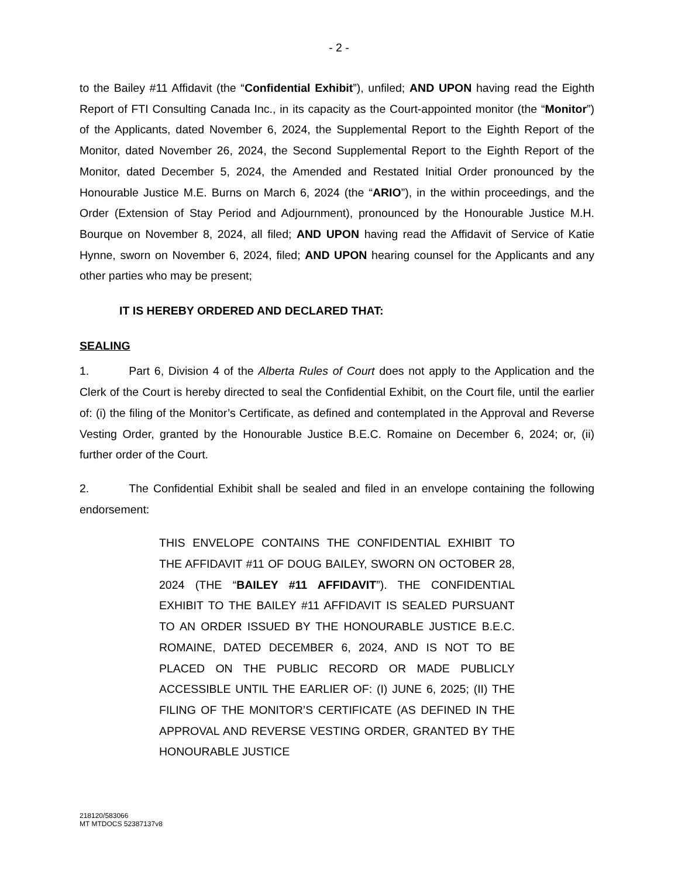- 2 -
to the Bailey #11 Affidavit (the “Confidential Exhibit”), unfiled; AND UPON having read the Eighth Report of FTI Consulting Canada Inc., in its capacity as the Court-appointed monitor (the “Monitor”) of the Applicants, dated November 6, 2024, the Supplemental Report to the Eighth Report of the Monitor, dated November 26, 2024, the Second Supplemental Report to the Eighth Report of the Monitor, dated December 5, 2024, the Amended and Restated Initial Order pronounced by the Honourable Justice M.E. Burns on March 6, 2024 (the “ARIO”), in the within proceedings, and the Order (Extension of Stay Period and Adjournment), pronounced by the Honourable Justice M.H. Bourque on November 8, 2024, all filed; AND UPON having read the Affidavit of Service of Katie Hynne, sworn on November 6, 2024, filed; AND UPON hearing counsel for the Applicants and any other parties who may be present;
IT IS HEREBY ORDERED AND DECLARED THAT:
SEALING
1. Part 6, Division 4 of the Alberta Rules of Court does not apply to the Application and the Clerk of the Court is hereby directed to seal the Confidential Exhibit, on the Court file, until the earlier of: (i) the filing of the Monitor’s Certificate, as defined and contemplated in the Approval and Reverse Vesting Order, granted by the Honourable Justice B.E.C. Romaine on December 6, 2024; or, (ii) further order of the Court.
2. The Confidential Exhibit shall be sealed and filed in an envelope containing the following endorsement:
THIS ENVELOPE CONTAINS THE CONFIDENTIAL EXHIBIT TO THE AFFIDAVIT #11 OF DOUG BAILEY, SWORN ON OCTOBER 28, 2024 (THE “BAILEY #11 AFFIDAVIT”). THE CONFIDENTIAL EXHIBIT TO THE BAILEY #11 AFFIDAVIT IS SEALED PURSUANT TO AN ORDER ISSUED BY THE HONOURABLE JUSTICE B.E.C. ROMAINE, DATED DECEMBER 6, 2024, AND IS NOT TO BE PLACED ON THE PUBLIC RECORD OR MADE PUBLICLY ACCESSIBLE UNTIL THE EARLIER OF: (I) JUNE 6, 2025; (II) THE FILING OF THE MONITOR’S CERTIFICATE (AS DEFINED IN THE APPROVAL AND REVERSE VESTING ORDER, GRANTED BY THE HONOURABLE JUSTICE
218120/583066
MT MTDOCS 52387137v8